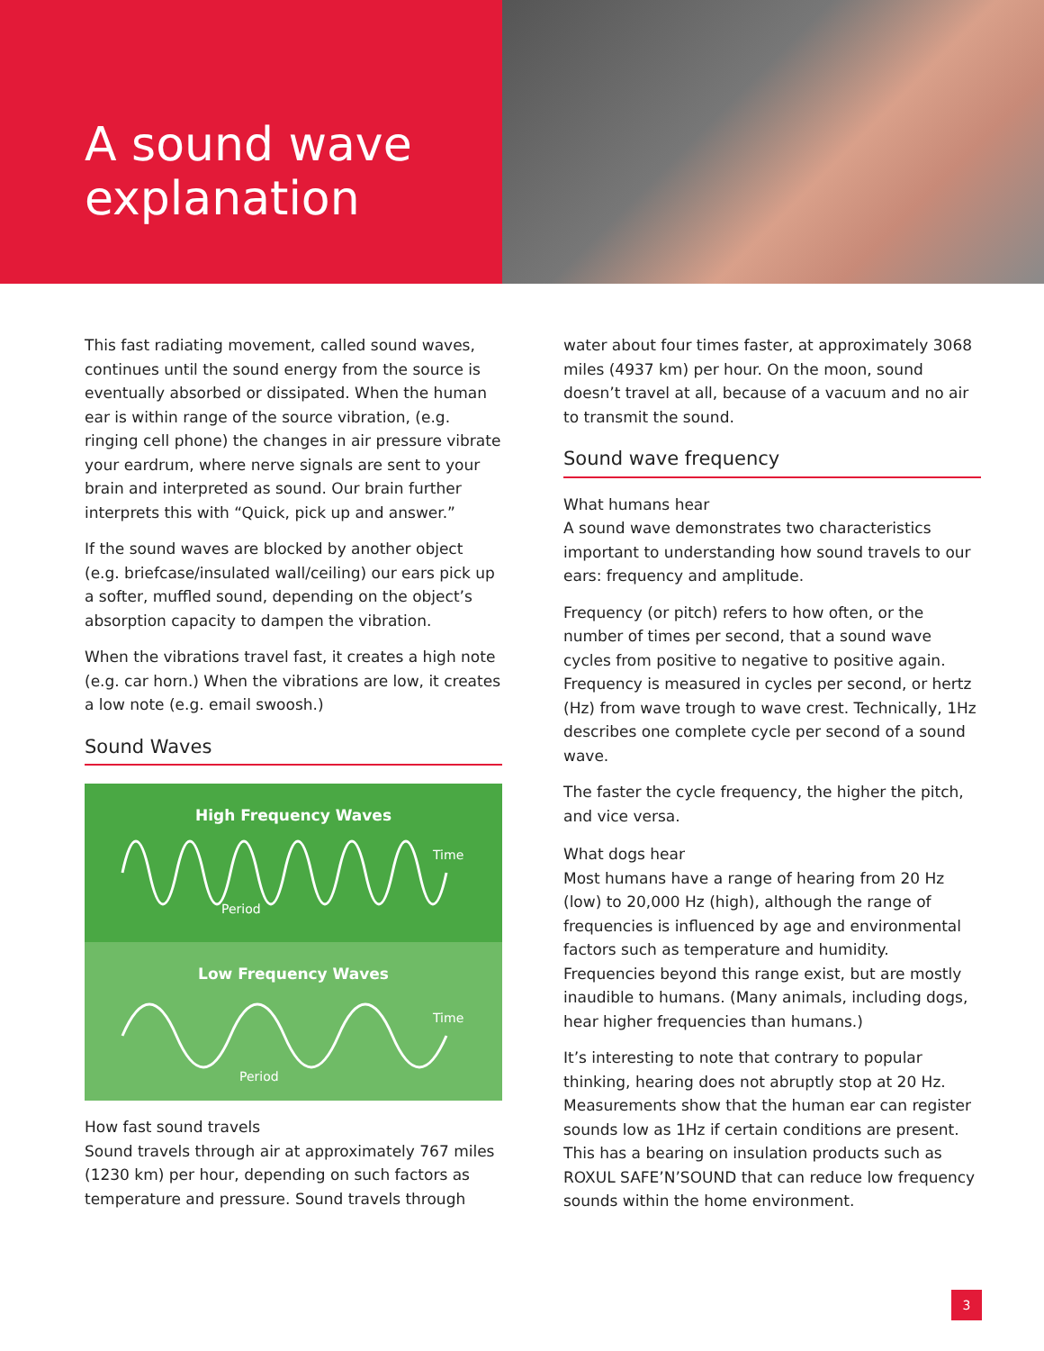A sound wave explanation
This fast radiating movement, called sound waves, continues until the sound energy from the source is eventually absorbed or dissipated. When the human ear is within range of the source vibration, (e.g. ringing cell phone) the changes in air pressure vibrate your eardrum, where nerve signals are sent to your brain and interpreted as sound. Our brain further interprets this with “Quick, pick up and answer.”
If the sound waves are blocked by another object (e.g. briefcase/insulated wall/ceiling) our ears pick up a softer, muffled sound, depending on the object’s absorption capacity to dampen the vibration.
When the vibrations travel fast, it creates a high note (e.g. car horn.) When the vibrations are low, it creates a low note (e.g. email swoosh.)
Sound Waves
High Frequency Waves
Time
Period
Low Frequency Waves
Time
Period
How fast sound travels
Sound travels through air at approximately 767 miles (1230 km) per hour, depending on such factors as temperature and pressure. Sound travels through
water about four times faster, at approximately 3068 miles (4937 km) per hour. On the moon, sound doesn’t travel at all, because of a vacuum and no air to transmit the sound.
Sound wave frequency
What humans hear
A sound wave demonstrates two characteristics important to understanding how sound travels to our ears: frequency and amplitude.
Frequency (or pitch) refers to how often, or the number of times per second, that a sound wave cycles from positive to negative to positive again. Frequency is measured in cycles per second, or hertz (Hz) from wave trough to wave crest. Technically, 1Hz describes one complete cycle per second of a sound wave.
The faster the cycle frequency, the higher the pitch, and vice versa.
What dogs hear
Most humans have a range of hearing from 20 Hz (low) to 20,000 Hz (high), although the range of frequencies is influenced by age and environmental factors such as temperature and humidity. Frequencies beyond this range exist, but are mostly inaudible to humans. (Many animals, including dogs, hear higher frequencies than humans.)
It’s interesting to note that contrary to popular thinking, hearing does not abruptly stop at 20 Hz. Measurements show that the human ear can register sounds low as 1Hz if certain conditions are present. This has a bearing on insulation products such as ROXUL SAFE’N’SOUND that can reduce low frequency sounds within the home environment.
3